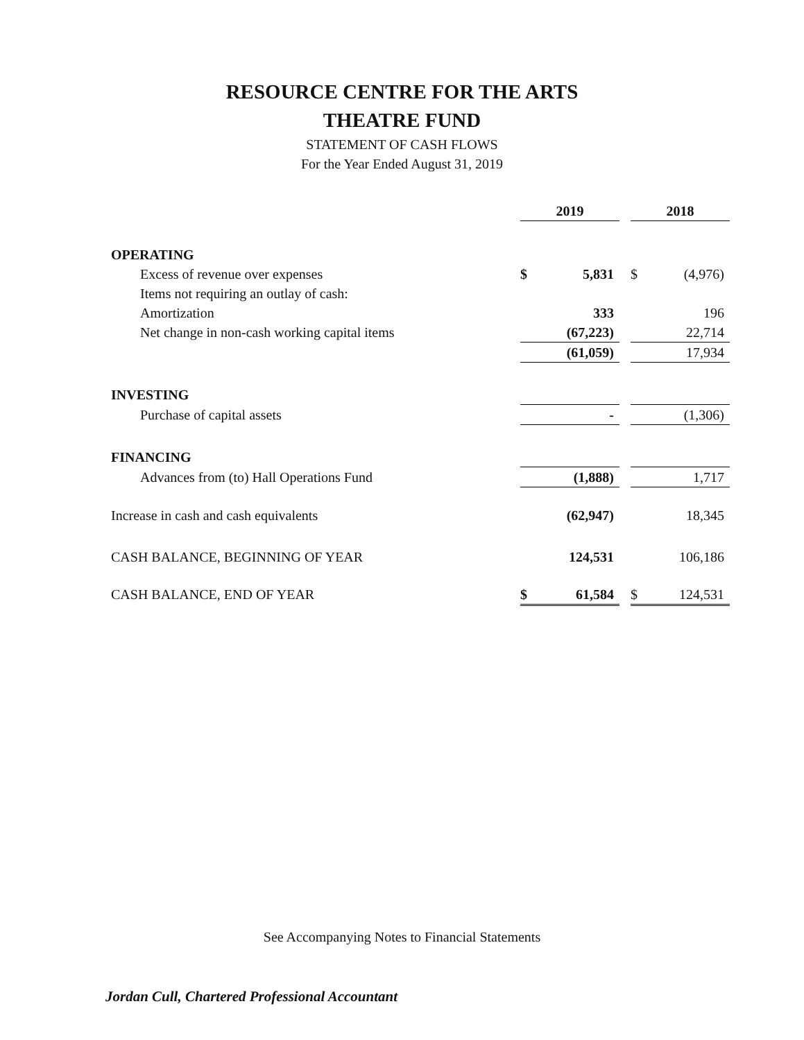RESOURCE CENTRE FOR THE ARTS
THEATRE FUND
STATEMENT OF CASH FLOWS
For the Year Ended August 31, 2019
| | 2019 | | | 2018 | |
| --- | --- | --- | --- | --- | --- |
| OPERATING | | | | | |
| Excess of revenue over expenses | $ | 5,831 | | $ | (4,976) |
| Items not requiring an outlay of cash: | | | | | |
| Amortization | | 333 | | | 196 |
| Net change in non-cash working capital items | | (67,223) | | | 22,714 |
| | | (61,059) | | | 17,934 |
| INVESTING | | | | | |
| Purchase of capital assets | | - | | | (1,306) |
| FINANCING | | | | | |
| Advances from (to) Hall Operations Fund | | (1,888) | | | 1,717 |
| Increase in cash and cash equivalents | | (62,947) | | | 18,345 |
| CASH BALANCE, BEGINNING OF YEAR | | 124,531 | | | 106,186 |
| CASH BALANCE, END OF YEAR | $ | 61,584 | | $ | 124,531 |
See Accompanying Notes to Financial Statements
Jordan Cull, Chartered Professional Accountant